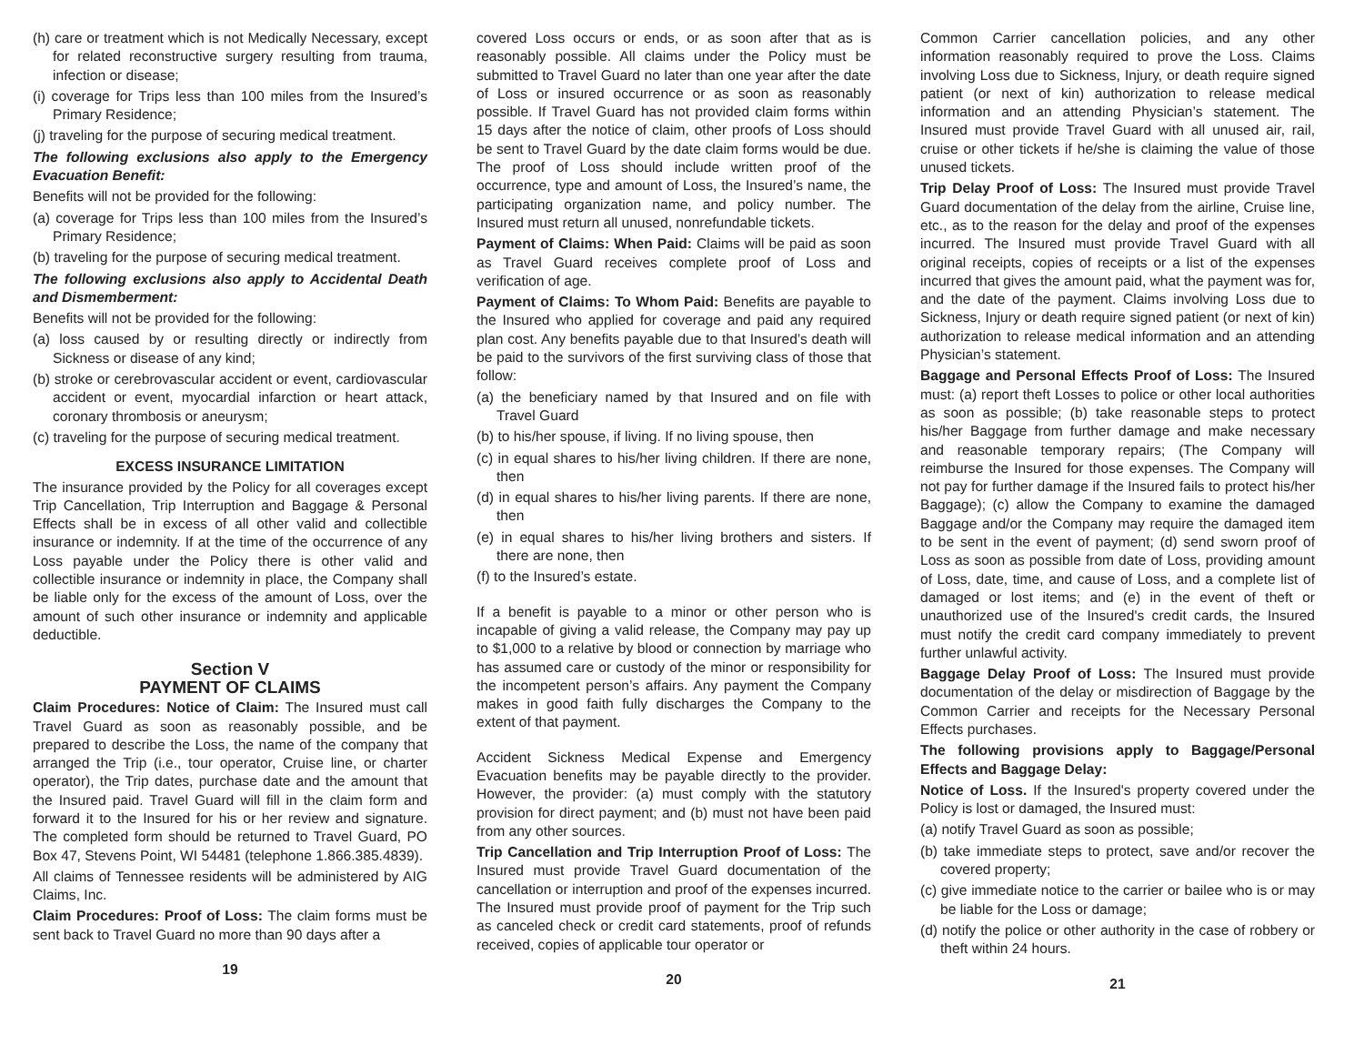(h) care or treatment which is not Medically Necessary, except for related reconstructive surgery resulting from trauma, infection or disease;
(i) coverage for Trips less than 100 miles from the Insured’s Primary Residence;
(j) traveling for the purpose of securing medical treatment.
The following exclusions also apply to the Emergency Evacuation Benefit:
Benefits will not be provided for the following:
(a) coverage for Trips less than 100 miles from the Insured’s Primary Residence;
(b) traveling for the purpose of securing medical treatment.
The following exclusions also apply to Accidental Death and Dismemberment:
Benefits will not be provided for the following:
(a) loss caused by or resulting directly or indirectly from Sickness or disease of any kind;
(b) stroke or cerebrovascular accident or event, cardiovascular accident or event, myocardial infarction or heart attack, coronary thrombosis or aneurysm;
(c) traveling for the purpose of securing medical treatment.
EXCESS INSURANCE LIMITATION
The insurance provided by the Policy for all coverages except Trip Cancellation, Trip Interruption and Baggage & Personal Effects shall be in excess of all other valid and collectible insurance or indemnity. If at the time of the occurrence of any Loss payable under the Policy there is other valid and collectible insurance or indemnity in place, the Company shall be liable only for the excess of the amount of Loss, over the amount of such other insurance or indemnity and applicable deductible.
Section V
PAYMENT OF CLAIMS
Claim Procedures: Notice of Claim: The Insured must call Travel Guard as soon as reasonably possible, and be prepared to describe the Loss, the name of the company that arranged the Trip (i.e., tour operator, Cruise line, or charter operator), the Trip dates, purchase date and the amount that the Insured paid. Travel Guard will fill in the claim form and forward it to the Insured for his or her review and signature. The completed form should be returned to Travel Guard, PO Box 47, Stevens Point, WI 54481 (telephone 1.866.385.4839).
All claims of Tennessee residents will be administered by AIG Claims, Inc.
Claim Procedures: Proof of Loss: The claim forms must be sent back to Travel Guard no more than 90 days after a
19
covered Loss occurs or ends, or as soon after that as is reasonably possible. All claims under the Policy must be submitted to Travel Guard no later than one year after the date of Loss or insured occurrence or as soon as reasonably possible. If Travel Guard has not provided claim forms within 15 days after the notice of claim, other proofs of Loss should be sent to Travel Guard by the date claim forms would be due. The proof of Loss should include written proof of the occurrence, type and amount of Loss, the Insured’s name, the participating organization name, and policy number. The Insured must return all unused, nonrefundable tickets.
Payment of Claims: When Paid: Claims will be paid as soon as Travel Guard receives complete proof of Loss and verification of age.
Payment of Claims: To Whom Paid: Benefits are payable to the Insured who applied for coverage and paid any required plan cost. Any benefits payable due to that Insured’s death will be paid to the survivors of the first surviving class of those that follow:
(a) the beneficiary named by that Insured and on file with Travel Guard
(b) to his/her spouse, if living. If no living spouse, then
(c) in equal shares to his/her living children. If there are none, then
(d) in equal shares to his/her living parents. If there are none, then
(e) in equal shares to his/her living brothers and sisters. If there are none, then
(f) to the Insured’s estate.
If a benefit is payable to a minor or other person who is incapable of giving a valid release, the Company may pay up to $1,000 to a relative by blood or connection by marriage who has assumed care or custody of the minor or responsibility for the incompetent person’s affairs. Any payment the Company makes in good faith fully discharges the Company to the extent of that payment.
Accident Sickness Medical Expense and Emergency Evacuation benefits may be payable directly to the provider. However, the provider: (a) must comply with the statutory provision for direct payment; and (b) must not have been paid from any other sources.
Trip Cancellation and Trip Interruption Proof of Loss: The Insured must provide Travel Guard documentation of the cancellation or interruption and proof of the expenses incurred. The Insured must provide proof of payment for the Trip such as canceled check or credit card statements, proof of refunds received, copies of applicable tour operator or
20
Common Carrier cancellation policies, and any other information reasonably required to prove the Loss. Claims involving Loss due to Sickness, Injury, or death require signed patient (or next of kin) authorization to release medical information and an attending Physician’s statement. The Insured must provide Travel Guard with all unused air, rail, cruise or other tickets if he/she is claiming the value of those unused tickets.
Trip Delay Proof of Loss: The Insured must provide Travel Guard documentation of the delay from the airline, Cruise line, etc., as to the reason for the delay and proof of the expenses incurred. The Insured must provide Travel Guard with all original receipts, copies of receipts or a list of the expenses incurred that gives the amount paid, what the payment was for, and the date of the payment. Claims involving Loss due to Sickness, Injury or death require signed patient (or next of kin) authorization to release medical information and an attending Physician’s statement.
Baggage and Personal Effects Proof of Loss: The Insured must: (a) report theft Losses to police or other local authorities as soon as possible; (b) take reasonable steps to protect his/her Baggage from further damage and make necessary and reasonable temporary repairs; (The Company will reimburse the Insured for those expenses. The Company will not pay for further damage if the Insured fails to protect his/her Baggage); (c) allow the Company to examine the damaged Baggage and/or the Company may require the damaged item to be sent in the event of payment; (d) send sworn proof of Loss as soon as possible from date of Loss, providing amount of Loss, date, time, and cause of Loss, and a complete list of damaged or lost items; and (e) in the event of theft or unauthorized use of the Insured's credit cards, the Insured must notify the credit card company immediately to prevent further unlawful activity.
Baggage Delay Proof of Loss: The Insured must provide documentation of the delay or misdirection of Baggage by the Common Carrier and receipts for the Necessary Personal Effects purchases.
The following provisions apply to Baggage/Personal Effects and Baggage Delay:
Notice of Loss. If the Insured's property covered under the Policy is lost or damaged, the Insured must:
(a) notify Travel Guard as soon as possible;
(b) take immediate steps to protect, save and/or recover the covered property;
(c) give immediate notice to the carrier or bailee who is or may be liable for the Loss or damage;
(d) notify the police or other authority in the case of robbery or theft within 24 hours.
21